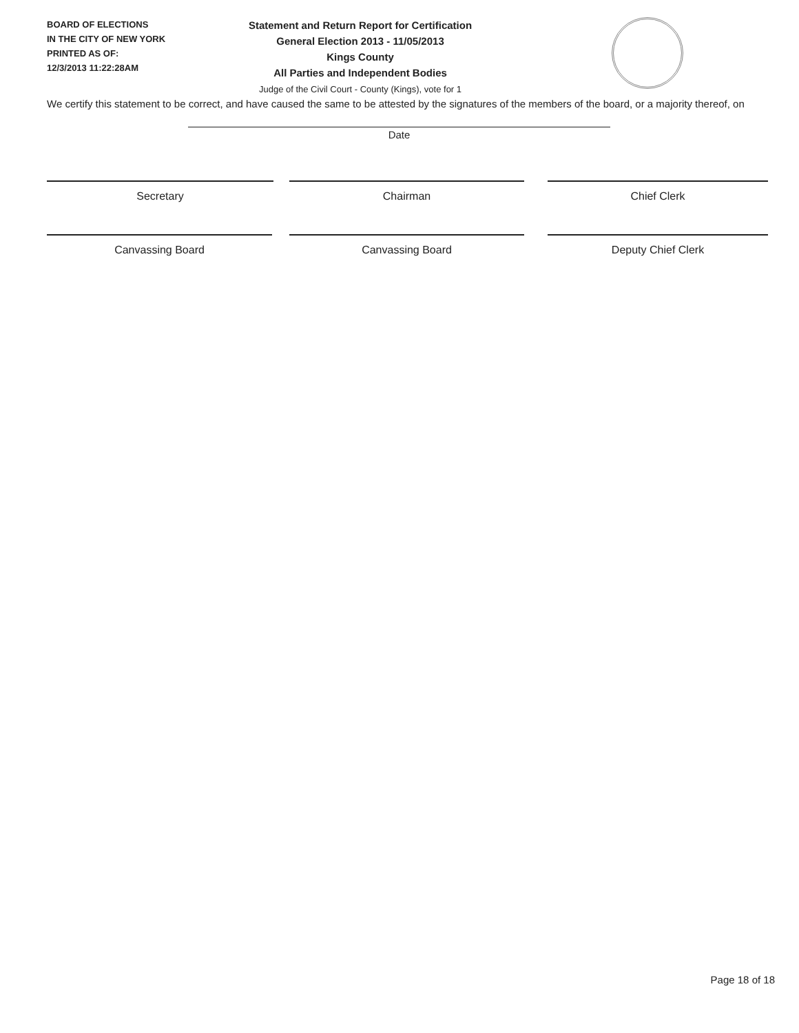BOARD OF ELECTIONS
IN THE CITY OF NEW YORK
PRINTED AS OF:
12/3/2013 11:22:28AM
Statement and Return Report for Certification
General Election 2013 - 11/05/2013
Kings County
All Parties and Independent Bodies
Judge of the Civil Court - County (Kings), vote for 1
We certify this statement to be correct, and have caused the same to be attested by the signatures of the members of the board, or a majority thereof, on
Date
Secretary Chairman Chief Clerk
Canvassing Board Canvassing Board Deputy Chief Clerk
Page 18 of 18